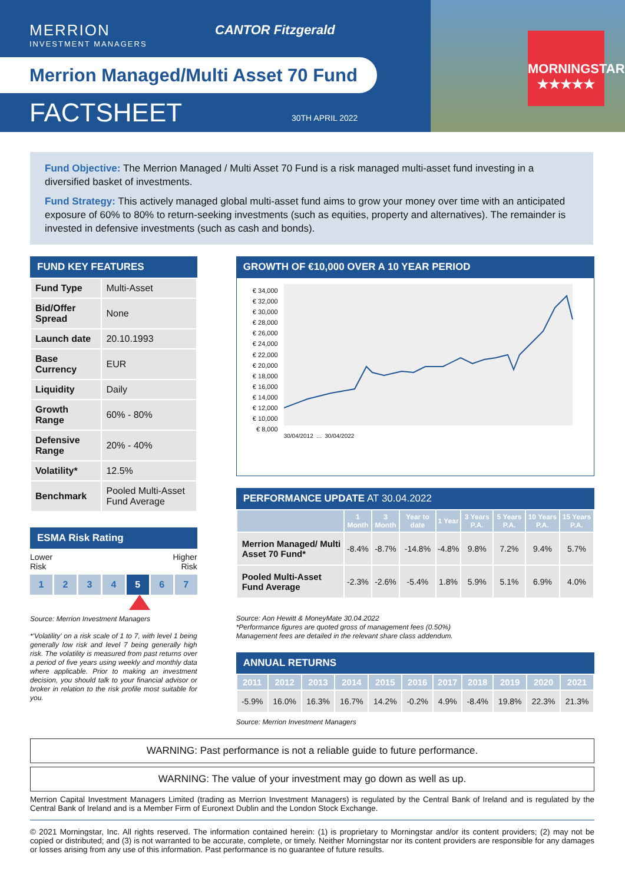MERRION
INVESTMENT MANAGERS
CANTOR Fitzgerald
MORNINGSTAR
★★★★★
Merrion Managed/Multi Asset 70 Fund
FACTSHEET 30TH APRIL 2022
Fund Objective: The Merrion Managed / Multi Asset 70 Fund is a risk managed multi-asset fund investing in a diversified basket of investments.
Fund Strategy: This actively managed global multi-asset fund aims to grow your money over time with an anticipated exposure of 60% to 80% to return-seeking investments (such as equities, property and alternatives). The remainder is invested in defensive investments (such as cash and bonds).
FUND KEY FEATURES
| Fund Type | Multi-Asset |
| Bid/Offer Spread | None |
| Launch date | 20.10.1993 |
| Base Currency | EUR |
| Liquidity | Daily |
| Growth Range | 60% - 80% |
| Defensive Range | 20% - 40% |
| Volatility* | 12.5% |
| Benchmark | Pooled Multi-Asset Fund Average |
ESMA Risk Rating
Lower
Risk Higher
Risk
1234 5 6 7
Source: Merrion Investment Managers
*'Volatility' on a risk scale of 1 to 7, with level 1 being generally low risk and level 7 being generally high risk. The volatility is measured from past returns over a period of five years using weekly and monthly data where applicable. Prior to making an investment decision, you should talk to your financial advisor or broker in relation to the risk profile most suitable for you.
GROWTH OF €10,000 OVER A 10 YEAR PERIOD
€ 34,000
€ 32,000
€ 30,000
€ 28,000
€ 26,000
€ 24,000
€ 22,000
€ 20,000
€ 18,000
€ 16,000
€ 14,000
€ 12,000
€ 10,000
€ 8,000
30/04/2012 … 30/04/2022
PERFORMANCE UPDATE AT 30.04.2022
| | 1 Month | 3 Month | Year to date | 1 Year | 3 Years P.A. | 5 Years P.A. | 10 Years P.A. | 15 Years P.A. |
| --- | --- | --- | --- | --- | --- | --- | --- | --- |
| Merrion Managed/ Multi Asset 70 Fund* | -8.4% | -8.7% | -14.8% | -4.8% | 9.8% | 7.2% | 9.4% | 5.7% |
| Pooled Multi-Asset Fund Average | -2.3% | -2.6% | -5.4% | 1.8% | 5.9% | 5.1% | 6.9% | 4.0% |
Source: Aon Hewitt & MoneyMate 30.04.2022
*Performance figures are quoted gross of management fees (0.50%)
Management fees are detailed in the relevant share class addendum.
ANNUAL RETURNS
| 2011 | 2012 | 2013 | 2014 | 2015 | 2016 | 2017 | 2018 | 2019 | 2020 | 2021 |
| --- | --- | --- | --- | --- | --- | --- | --- | --- | --- | --- |
| -5.9% | 16.0% | 16.3% | 16.7% | 14.2% | -0.2% | 4.9% | -8.4% | 19.8% | 22.3% | 21.3% |
Source: Merrion Investment Managers
WARNING: Past performance is not a reliable guide to future performance.
WARNING: The value of your investment may go down as well as up.
Merrion Capital Investment Managers Limited (trading as Merrion Investment Managers) is regulated by the Central Bank of Ireland and is regulated by the Central Bank of Ireland and is a Member Firm of Euronext Dublin and the London Stock Exchange.
© 2021 Morningstar, Inc. All rights reserved. The information contained herein: (1) is proprietary to Morningstar and/or its content providers; (2) may not be copied or distributed; and (3) is not warranted to be accurate, complete, or timely. Neither Morningstar nor its content providers are responsible for any damages or losses arising from any use of this information. Past performance is no guarantee of future results.